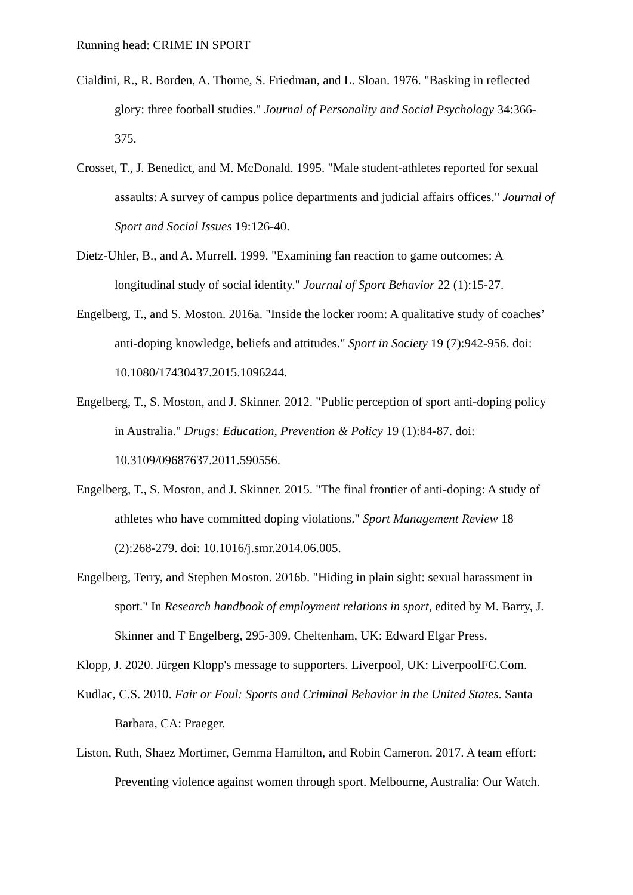Running head: CRIME IN SPORT
Cialdini, R., R. Borden, A. Thorne, S. Friedman, and L. Sloan. 1976. "Basking in reflected glory: three football studies." Journal of Personality and Social Psychology 34:366-375.
Crosset, T., J. Benedict, and M. McDonald. 1995. "Male student-athletes reported for sexual assaults: A survey of campus police departments and judicial affairs offices." Journal of Sport and Social Issues 19:126-40.
Dietz-Uhler, B., and A. Murrell. 1999. "Examining fan reaction to game outcomes: A longitudinal study of social identity." Journal of Sport Behavior 22 (1):15-27.
Engelberg, T., and S. Moston. 2016a. "Inside the locker room: A qualitative study of coaches’ anti-doping knowledge, beliefs and attitudes." Sport in Society 19 (7):942-956. doi: 10.1080/17430437.2015.1096244.
Engelberg, T., S. Moston, and J. Skinner. 2012. "Public perception of sport anti-doping policy in Australia." Drugs: Education, Prevention & Policy 19 (1):84-87. doi: 10.3109/09687637.2011.590556.
Engelberg, T., S. Moston, and J. Skinner. 2015. "The final frontier of anti-doping: A study of athletes who have committed doping violations." Sport Management Review 18 (2):268-279. doi: 10.1016/j.smr.2014.06.005.
Engelberg, Terry, and Stephen Moston. 2016b. "Hiding in plain sight: sexual harassment in sport." In Research handbook of employment relations in sport, edited by M. Barry, J. Skinner and T Engelberg, 295-309. Cheltenham, UK: Edward Elgar Press.
Klopp, J. 2020. Jürgen Klopp's message to supporters. Liverpool, UK: LiverpoolFC.Com.
Kudlac, C.S. 2010. Fair or Foul: Sports and Criminal Behavior in the United States. Santa Barbara, CA: Praeger.
Liston, Ruth, Shaez Mortimer, Gemma Hamilton, and Robin Cameron. 2017. A team effort: Preventing violence against women through sport. Melbourne, Australia: Our Watch.